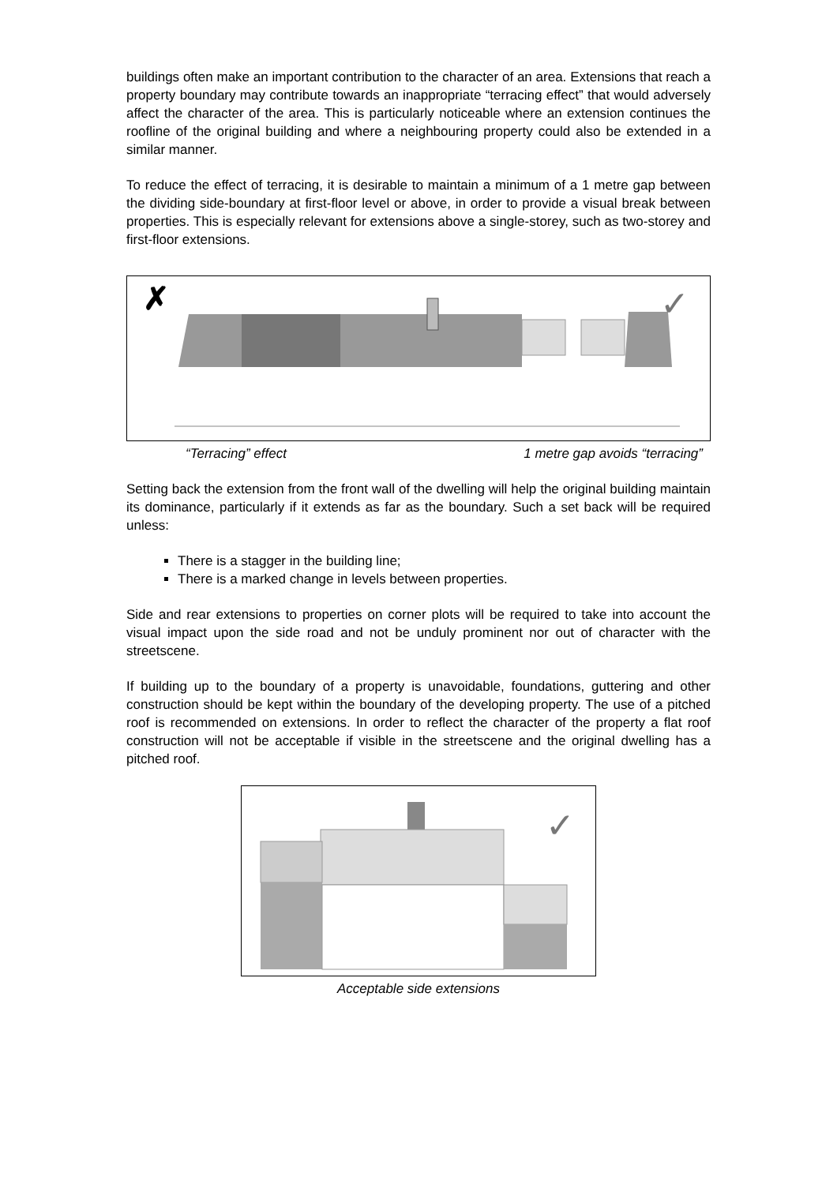buildings often make an important contribution to the character of an area. Extensions that reach a property boundary may contribute towards an inappropriate “terracing effect” that would adversely affect the character of the area. This is particularly noticeable where an extension continues the roofline of the original building and where a neighbouring property could also be extended in a similar manner.
To reduce the effect of terracing, it is desirable to maintain a minimum of a 1 metre gap between the dividing side-boundary at first-floor level or above, in order to provide a visual break between properties. This is especially relevant for extensions above a single-storey, such as two-storey and first-floor extensions.
✗
✓
“Terracing” effect 1 metre gap avoids “terracing”
Setting back the extension from the front wall of the dwelling will help the original building maintain its dominance, particularly if it extends as far as the boundary. Such a set back will be required unless:
There is a stagger in the building line;
There is a marked change in levels between properties.
Side and rear extensions to properties on corner plots will be required to take into account the visual impact upon the side road and not be unduly prominent nor out of character with the streetscene.
If building up to the boundary of a property is unavoidable, foundations, guttering and other construction should be kept within the boundary of the developing property. The use of a pitched roof is recommended on extensions. In order to reflect the character of the property a flat roof construction will not be acceptable if visible in the streetscene and the original dwelling has a pitched roof.
✓
Acceptable side extensions